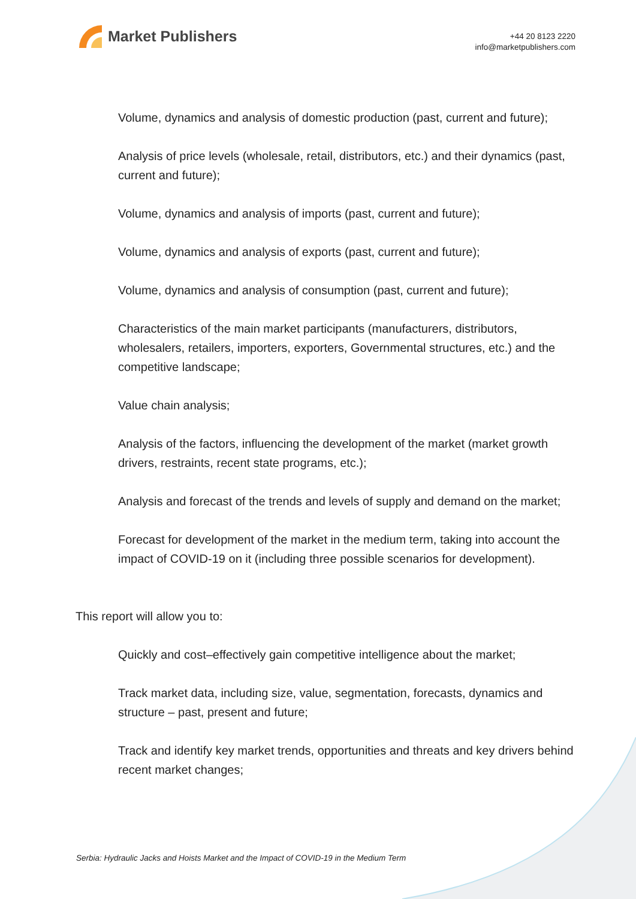Market Publishers
+44 20 8123 2220
info@marketpublishers.com
Volume, dynamics and analysis of domestic production (past, current and future);
Analysis of price levels (wholesale, retail, distributors, etc.) and their dynamics (past, current and future);
Volume, dynamics and analysis of imports (past, current and future);
Volume, dynamics and analysis of exports (past, current and future);
Volume, dynamics and analysis of consumption (past, current and future);
Characteristics of the main market participants (manufacturers, distributors, wholesalers, retailers, importers, exporters, Governmental structures, etc.) and the competitive landscape;
Value chain analysis;
Analysis of the factors, influencing the development of the market (market growth drivers, restraints, recent state programs, etc.);
Analysis and forecast of the trends and levels of supply and demand on the market;
Forecast for development of the market in the medium term, taking into account the impact of COVID-19 on it (including three possible scenarios for development).
This report will allow you to:
Quickly and cost–effectively gain competitive intelligence about the market;
Track market data, including size, value, segmentation, forecasts, dynamics and structure – past, present and future;
Track and identify key market trends, opportunities and threats and key drivers behind recent market changes;
Serbia: Hydraulic Jacks and Hoists Market and the Impact of COVID-19 in the Medium Term